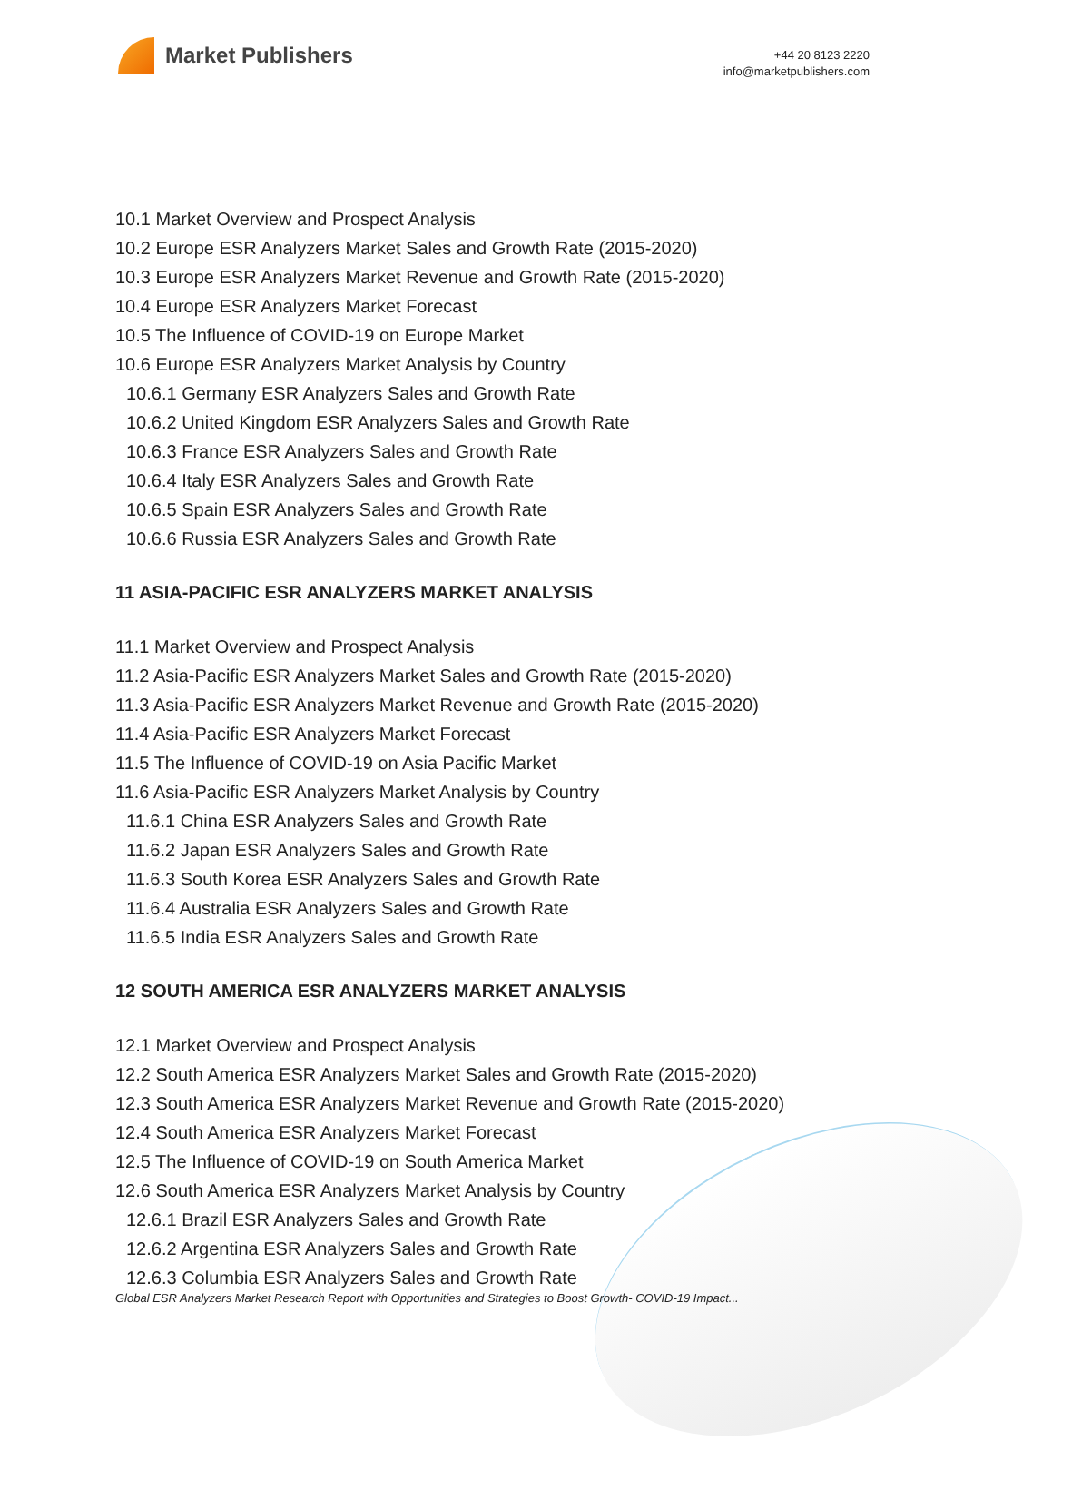Market Publishers
+44 20 8123 2220
info@marketpublishers.com
10.1 Market Overview and Prospect Analysis
10.2 Europe ESR Analyzers Market Sales and Growth Rate (2015-2020)
10.3 Europe ESR Analyzers Market Revenue and Growth Rate (2015-2020)
10.4 Europe ESR Analyzers Market Forecast
10.5 The Influence of COVID-19 on Europe Market
10.6 Europe ESR Analyzers Market Analysis by Country
10.6.1 Germany ESR Analyzers Sales and Growth Rate
10.6.2 United Kingdom ESR Analyzers Sales and Growth Rate
10.6.3 France ESR Analyzers Sales and Growth Rate
10.6.4 Italy ESR Analyzers Sales and Growth Rate
10.6.5 Spain ESR Analyzers Sales and Growth Rate
10.6.6 Russia ESR Analyzers Sales and Growth Rate
11 ASIA-PACIFIC ESR ANALYZERS MARKET ANALYSIS
11.1 Market Overview and Prospect Analysis
11.2 Asia-Pacific ESR Analyzers Market Sales and Growth Rate (2015-2020)
11.3 Asia-Pacific ESR Analyzers Market Revenue and Growth Rate (2015-2020)
11.4 Asia-Pacific ESR Analyzers Market Forecast
11.5 The Influence of COVID-19 on Asia Pacific Market
11.6 Asia-Pacific ESR Analyzers Market Analysis by Country
11.6.1 China ESR Analyzers Sales and Growth Rate
11.6.2 Japan ESR Analyzers Sales and Growth Rate
11.6.3 South Korea ESR Analyzers Sales and Growth Rate
11.6.4 Australia ESR Analyzers Sales and Growth Rate
11.6.5 India ESR Analyzers Sales and Growth Rate
12 SOUTH AMERICA ESR ANALYZERS MARKET ANALYSIS
12.1 Market Overview and Prospect Analysis
12.2 South America ESR Analyzers Market Sales and Growth Rate (2015-2020)
12.3 South America ESR Analyzers Market Revenue and Growth Rate (2015-2020)
12.4 South America ESR Analyzers Market Forecast
12.5 The Influence of COVID-19 on South America Market
12.6 South America ESR Analyzers Market Analysis by Country
12.6.1 Brazil ESR Analyzers Sales and Growth Rate
12.6.2 Argentina ESR Analyzers Sales and Growth Rate
12.6.3 Columbia ESR Analyzers Sales and Growth Rate
Global ESR Analyzers Market Research Report with Opportunities and Strategies to Boost Growth- COVID-19 Impact...